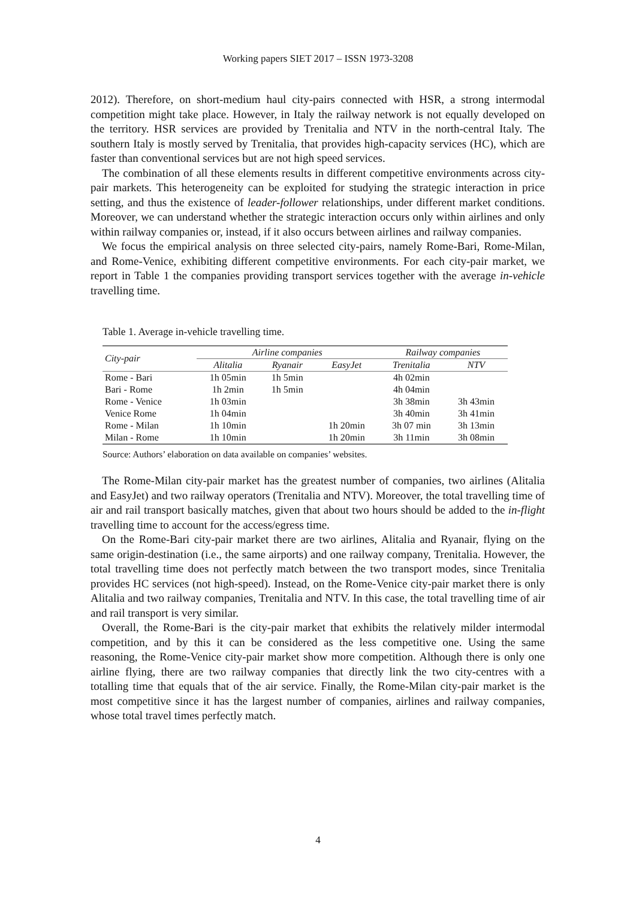Working papers SIET 2017 – ISSN 1973-3208
2012). Therefore, on short-medium haul city-pairs connected with HSR, a strong intermodal competition might take place. However, in Italy the railway network is not equally developed on the territory. HSR services are provided by Trenitalia and NTV in the north-central Italy. The southern Italy is mostly served by Trenitalia, that provides high-capacity services (HC), which are faster than conventional services but are not high speed services.
The combination of all these elements results in different competitive environments across city-pair markets. This heterogeneity can be exploited for studying the strategic interaction in price setting, and thus the existence of leader-follower relationships, under different market conditions. Moreover, we can understand whether the strategic interaction occurs only within airlines and only within railway companies or, instead, if it also occurs between airlines and railway companies.
We focus the empirical analysis on three selected city-pairs, namely Rome-Bari, Rome-Milan, and Rome-Venice, exhibiting different competitive environments. For each city-pair market, we report in Table 1 the companies providing transport services together with the average in-vehicle travelling time.
Table 1. Average in-vehicle travelling time.
| City-pair | Airline companies | | | Railway companies | |
| --- | --- | --- | --- | --- | --- |
| | Alitalia | Ryanair | EasyJet | Trenitalia | NTV |
| Rome - Bari | 1h 05min | 1h 5min | | 4h 02min | |
| Bari - Rome | 1h 2min | 1h 5min | | 4h 04min | |
| Rome - Venice | 1h 03min | | | 3h 38min | 3h 43min |
| Venice Rome | 1h 04min | | | 3h 40min | 3h 41min |
| Rome - Milan | 1h 10min | | 1h 20min | 3h 07 min | 3h 13min |
| Milan - Rome | 1h 10min | | 1h 20min | 3h 11min | 3h 08min |
Source: Authors’ elaboration on data available on companies’ websites.
The Rome-Milan city-pair market has the greatest number of companies, two airlines (Alitalia and EasyJet) and two railway operators (Trenitalia and NTV). Moreover, the total travelling time of air and rail transport basically matches, given that about two hours should be added to the in-flight travelling time to account for the access/egress time.
On the Rome-Bari city-pair market there are two airlines, Alitalia and Ryanair, flying on the same origin-destination (i.e., the same airports) and one railway company, Trenitalia. However, the total travelling time does not perfectly match between the two transport modes, since Trenitalia provides HC services (not high-speed). Instead, on the Rome-Venice city-pair market there is only Alitalia and two railway companies, Trenitalia and NTV. In this case, the total travelling time of air and rail transport is very similar.
Overall, the Rome-Bari is the city-pair market that exhibits the relatively milder intermodal competition, and by this it can be considered as the less competitive one. Using the same reasoning, the Rome-Venice city-pair market show more competition. Although there is only one airline flying, there are two railway companies that directly link the two city-centres with a totalling time that equals that of the air service. Finally, the Rome-Milan city-pair market is the most competitive since it has the largest number of companies, airlines and railway companies, whose total travel times perfectly match.
4